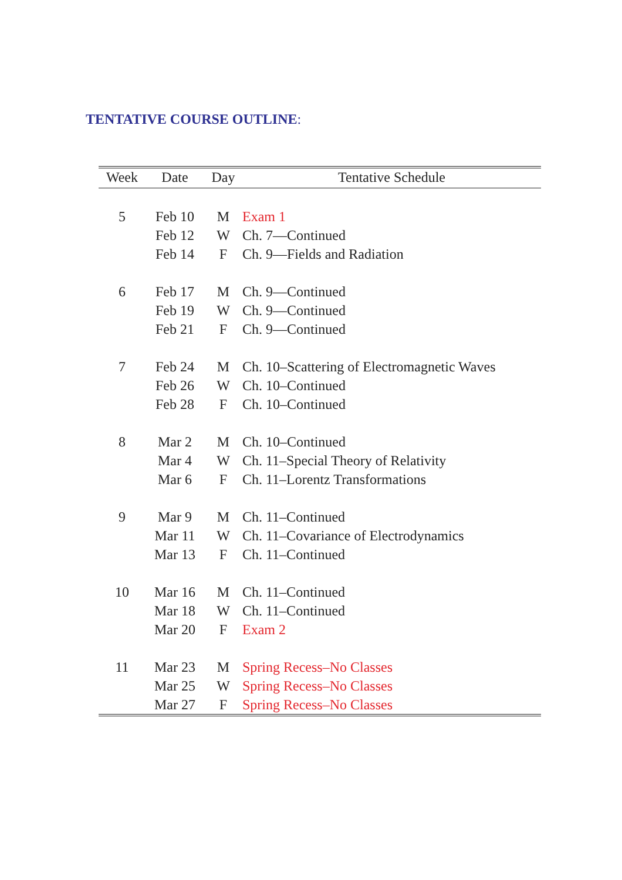TENTATIVE COURSE OUTLINE:
| Week | Date | Day | Tentative Schedule |
| --- | --- | --- | --- |
| 5 | Feb 10 | M | Exam 1 |
| | Feb 12 | W | Ch. 7—Continued |
| | Feb 14 | F | Ch. 9—Fields and Radiation |
| 6 | Feb 17 | M | Ch. 9—Continued |
| | Feb 19 | W | Ch. 9—Continued |
| | Feb 21 | F | Ch. 9—Continued |
| 7 | Feb 24 | M | Ch. 10–Scattering of Electromagnetic Waves |
| | Feb 26 | W | Ch. 10–Continued |
| | Feb 28 | F | Ch. 10–Continued |
| 8 | Mar 2 | M | Ch. 10–Continued |
| | Mar 4 | W | Ch. 11–Special Theory of Relativity |
| | Mar 6 | F | Ch. 11–Lorentz Transformations |
| 9 | Mar 9 | M | Ch. 11–Continued |
| | Mar 11 | W | Ch. 11–Covariance of Electrodynamics |
| | Mar 13 | F | Ch. 11–Continued |
| 10 | Mar 16 | M | Ch. 11–Continued |
| | Mar 18 | W | Ch. 11–Continued |
| | Mar 20 | F | Exam 2 |
| 11 | Mar 23 | M | Spring Recess–No Classes |
| | Mar 25 | W | Spring Recess–No Classes |
| | Mar 27 | F | Spring Recess–No Classes |